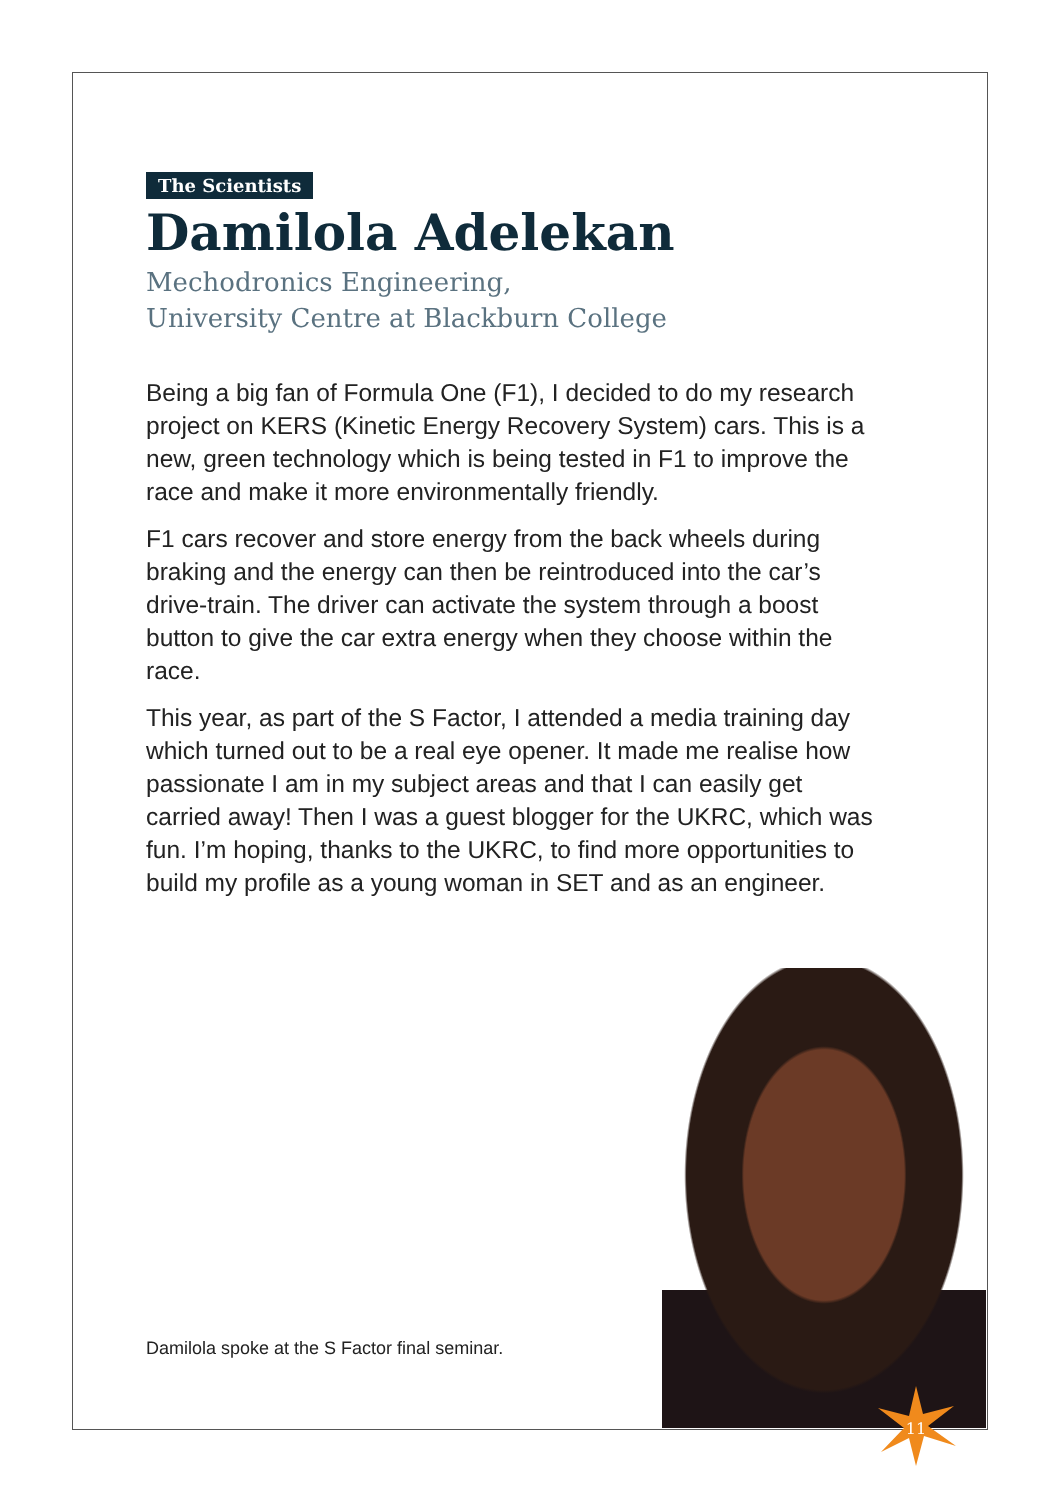The Scientists
Damilola Adelekan
Mechodronics Engineering,
University Centre at Blackburn College
Being a big fan of Formula One (F1), I decided to do my research project on KERS (Kinetic Energy Recovery System) cars. This is a new, green technology which is being tested in F1 to improve the race and make it more environmentally friendly.
F1 cars recover and store energy from the back wheels during braking and the energy can then be reintroduced into the car’s drive-train. The driver can activate the system through a boost button to give the car extra energy when they choose within the race.
This year, as part of the S Factor, I attended a media training day which turned out to be a real eye opener. It made me realise how passionate I am in my subject areas and that I can easily get carried away! Then I was a guest blogger for the UKRC, which was fun. I’m hoping, thanks to the UKRC, to find more opportunities to build my profile as a young woman in SET and as an engineer.
Damilola spoke at the S Factor final seminar.
11